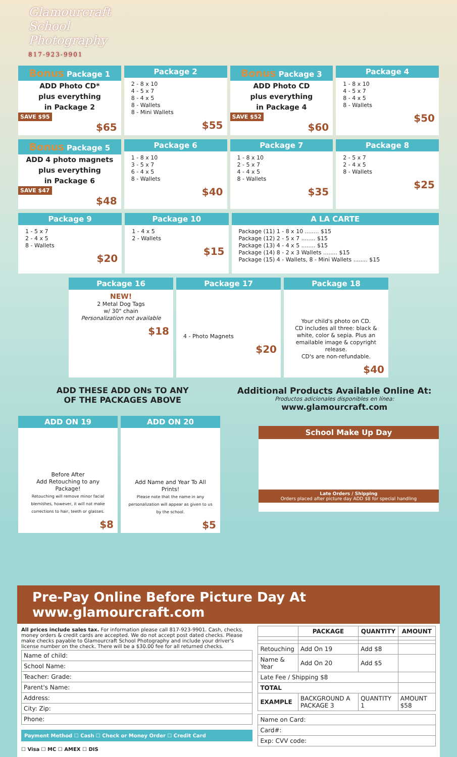Glamourcraft
School
Photography
817-923-9901
Bonus Package 1
ADD Photo CD*
plus everything
in Package 2
SAVE $95
$65
Package 2
2 - 8 x 10
4 - 5 x 7
8 - 4 x 5
8 - Wallets
8 - Mini Wallets
$55
Bonus Package 3
ADD Photo CD
plus everything
in Package 4
SAVE $52
$60
Package 4
1 - 8 x 10
4 - 5 x 7
8 - 4 x 5
8 - Wallets
$50
Bonus Package 5
ADD 4 photo magnets
plus everything
in Package 6
SAVE $47
$48
Package 6
1 - 8 x 10
3 - 5 x 7
6 - 4 x 5
8 - Wallets
$40
Package 7
1 - 8 x 10
2 - 5 x 7
4 - 4 x 5
8 - Wallets
$35
Package 8
2 - 5 x 7
2 - 4 x 5
8 - Wallets
$25
Package 9
1 - 5 x 7
2 - 4 x 5
8 - Wallets
$20
Package 10
1 - 4 x 5
2 - Wallets
$15
A LA CARTE
Package (11) 1 - 8 x 10 ........ $15
Package (12) 2 - 5 x 7 ........ $15
Package (13) 4 - 4 x 5 ........ $15
Package (14) 8 - 2 x 3 Wallets ........ $15
Package (15) 4 - Wallets, 8 - Mini Wallets ........ $15
Package 16
NEW!
2 Metal Dog Tags
w/ 30" chain
Personalization not available
$18
Package 17
4 - Photo Magnets
$20
Package 18
Your child's photo on CD.
CD includes all three: black & white, color & sepia. Plus an emailable image & copyright release.
CD's are non-refundable.
$40
ADD THESE ADD ONs TO ANY
OF THE PACKAGES ABOVE
Additional Products Available Online At:
Productos adicionales disponibles en línea:
www.glamourcraft.com
ADD ON 19
Before After
Add Retouching to any Package!
Retouching will remove minor facial blemishes, however, it will not make corrections to hair, teeth or glasses.
$8
ADD ON 20
Add Name and Year To All Prints!
Please note that the name in any personalization will appear as given to us by the school.
$5
School Make Up Day
Late Orders / Shipping
Orders placed after picture day ADD $8 for special handling
Pre-Pay Online Before Picture Day At www.glamourcraft.com
All prices include sales tax. For information please call 817-923-9901. Cash, checks, money orders & credit cards are accepted. We do not accept post dated checks. Please make checks payable to Glamourcraft School Photography and include your driver's license number on the check. There will be a $30.00 fee for all returned checks.
| Name of child: |
| School Name: |
| Teacher: Grade: |
| Parent's Name: |
| Address: |
| City: Zip: |
| Phone: |
Payment Method ☐ Cash ☐ Check or Money Order ☐ Credit Card
☐ Visa ☐ MC ☐ AMEX ☐ DIS
| | PACKAGE | QUANTITY | AMOUNT |
| --- | --- | --- | --- |
| Retouching | Add On 19 | Add $8 | |
| Name & Year | Add On 20 | Add $5 | |
| Late Fee / Shipping $8 | | | |
| TOTAL | | | |
| EXAMPLE | BACKGROUND A PACKAGE 3 | QUANTITY 1 | AMOUNT $58 |
| Name on Card: |
| Card#: |
| Exp: CVV code: |